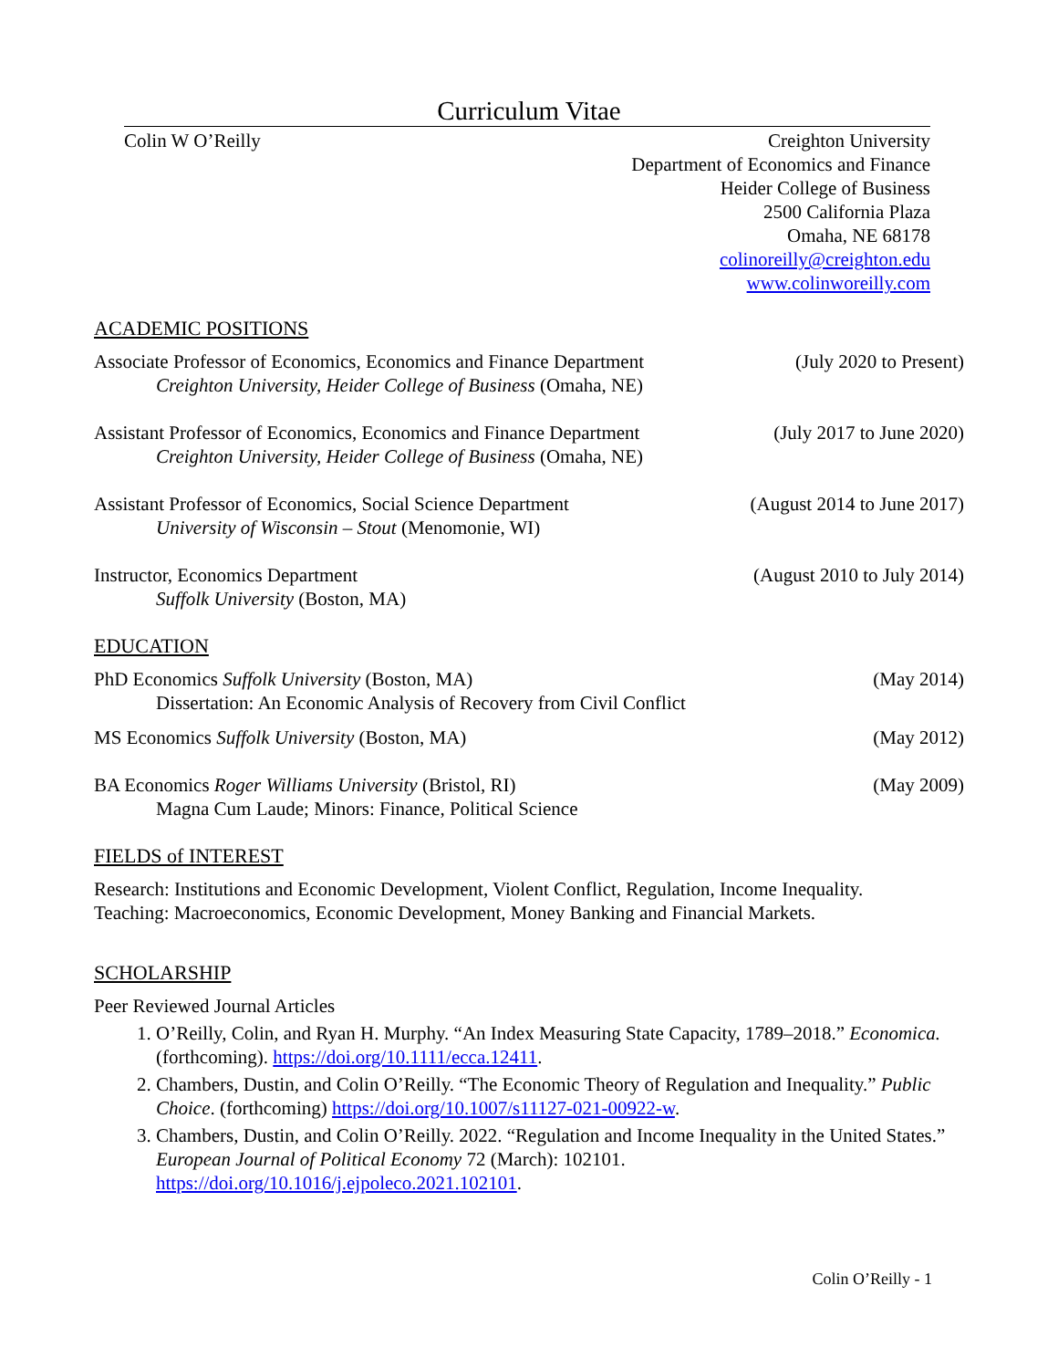Curriculum Vitae
Colin W O’Reilly Creighton University
Department of Economics and Finance
Heider College of Business
2500 California Plaza
Omaha, NE 68178
colinoreilly@creighton.edu
www.colinworeilly.com
ACADEMIC POSITIONS
Associate Professor of Economics, Economics and Finance Department
Creighton University, Heider College of Business (Omaha, NE)
(July 2020 to Present)
Assistant Professor of Economics, Economics and Finance Department
Creighton University, Heider College of Business (Omaha, NE)
(July 2017 to June 2020)
Assistant Professor of Economics, Social Science Department
University of Wisconsin – Stout (Menomonie, WI)
(August 2014 to June 2017)
Instructor, Economics Department
Suffolk University (Boston, MA)
(August 2010 to July 2014)
EDUCATION
PhD Economics Suffolk University (Boston, MA)
Dissertation: An Economic Analysis of Recovery from Civil Conflict
(May 2014)
MS Economics Suffolk University (Boston, MA)
(May 2012)
BA Economics Roger Williams University (Bristol, RI)
Magna Cum Laude; Minors: Finance, Political Science
(May 2009)
FIELDS of INTEREST
Research: Institutions and Economic Development, Violent Conflict, Regulation, Income Inequality.
Teaching: Macroeconomics, Economic Development, Money Banking and Financial Markets.
SCHOLARSHIP
Peer Reviewed Journal Articles
1. O’Reilly, Colin, and Ryan H. Murphy. “An Index Measuring State Capacity, 1789–2018.” Economica. (forthcoming). https://doi.org/10.1111/ecca.12411.
2. Chambers, Dustin, and Colin O’Reilly. “The Economic Theory of Regulation and Inequality.” Public Choice. (forthcoming) https://doi.org/10.1007/s11127-021-00922-w.
3. Chambers, Dustin, and Colin O’Reilly. 2022. “Regulation and Income Inequality in the United States.” European Journal of Political Economy 72 (March): 102101. https://doi.org/10.1016/j.ejpoleco.2021.102101.
Colin O’Reilly - 1